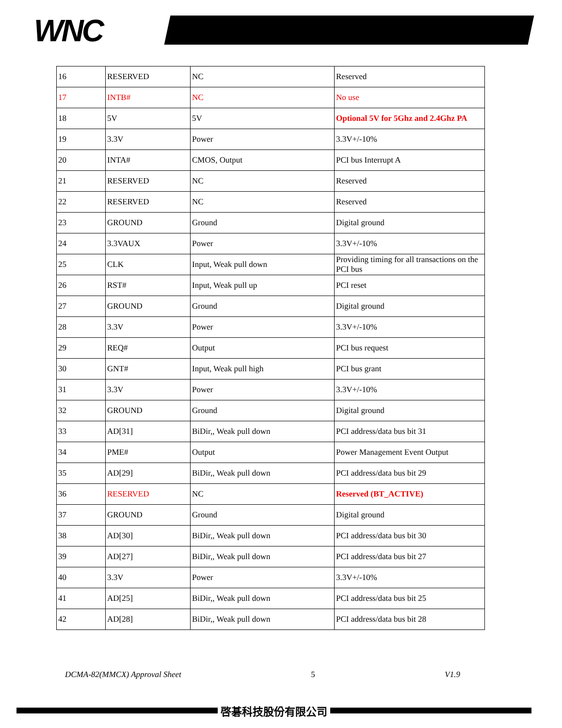WNC
| 16 | RESERVED | NC | Reserved |
| 17 | INTB# | NC | No use |
| 18 | 5V | 5V | Optional 5V for 5Ghz and 2.4Ghz PA |
| 19 | 3.3V | Power | 3.3V+/-10% |
| 20 | INTA# | CMOS, Output | PCI bus Interrupt A |
| 21 | RESERVED | NC | Reserved |
| 22 | RESERVED | NC | Reserved |
| 23 | GROUND | Ground | Digital ground |
| 24 | 3.3VAUX | Power | 3.3V+/-10% |
| 25 | CLK | Input, Weak pull down | Providing timing for all transactions on the PCI bus |
| 26 | RST# | Input, Weak pull up | PCI reset |
| 27 | GROUND | Ground | Digital ground |
| 28 | 3.3V | Power | 3.3V+/-10% |
| 29 | REQ# | Output | PCI bus request |
| 30 | GNT# | Input, Weak pull high | PCI bus grant |
| 31 | 3.3V | Power | 3.3V+/-10% |
| 32 | GROUND | Ground | Digital ground |
| 33 | AD[31] | BiDir,, Weak pull down | PCI address/data bus bit 31 |
| 34 | PME# | Output | Power Management Event Output |
| 35 | AD[29] | BiDir,, Weak pull down | PCI address/data bus bit 29 |
| 36 | RESERVED | NC | Reserved (BT_ACTIVE) |
| 37 | GROUND | Ground | Digital ground |
| 38 | AD[30] | BiDir,, Weak pull down | PCI address/data bus bit 30 |
| 39 | AD[27] | BiDir,, Weak pull down | PCI address/data bus bit 27 |
| 40 | 3.3V | Power | 3.3V+/-10% |
| 41 | AD[25] | BiDir,, Weak pull down | PCI address/data bus bit 25 |
| 42 | AD[28] | BiDir,, Weak pull down | PCI address/data bus bit 28 |
DCMA-82(MMCX) Approval Sheet 5 V1.9
啓碁科技股份有限公司